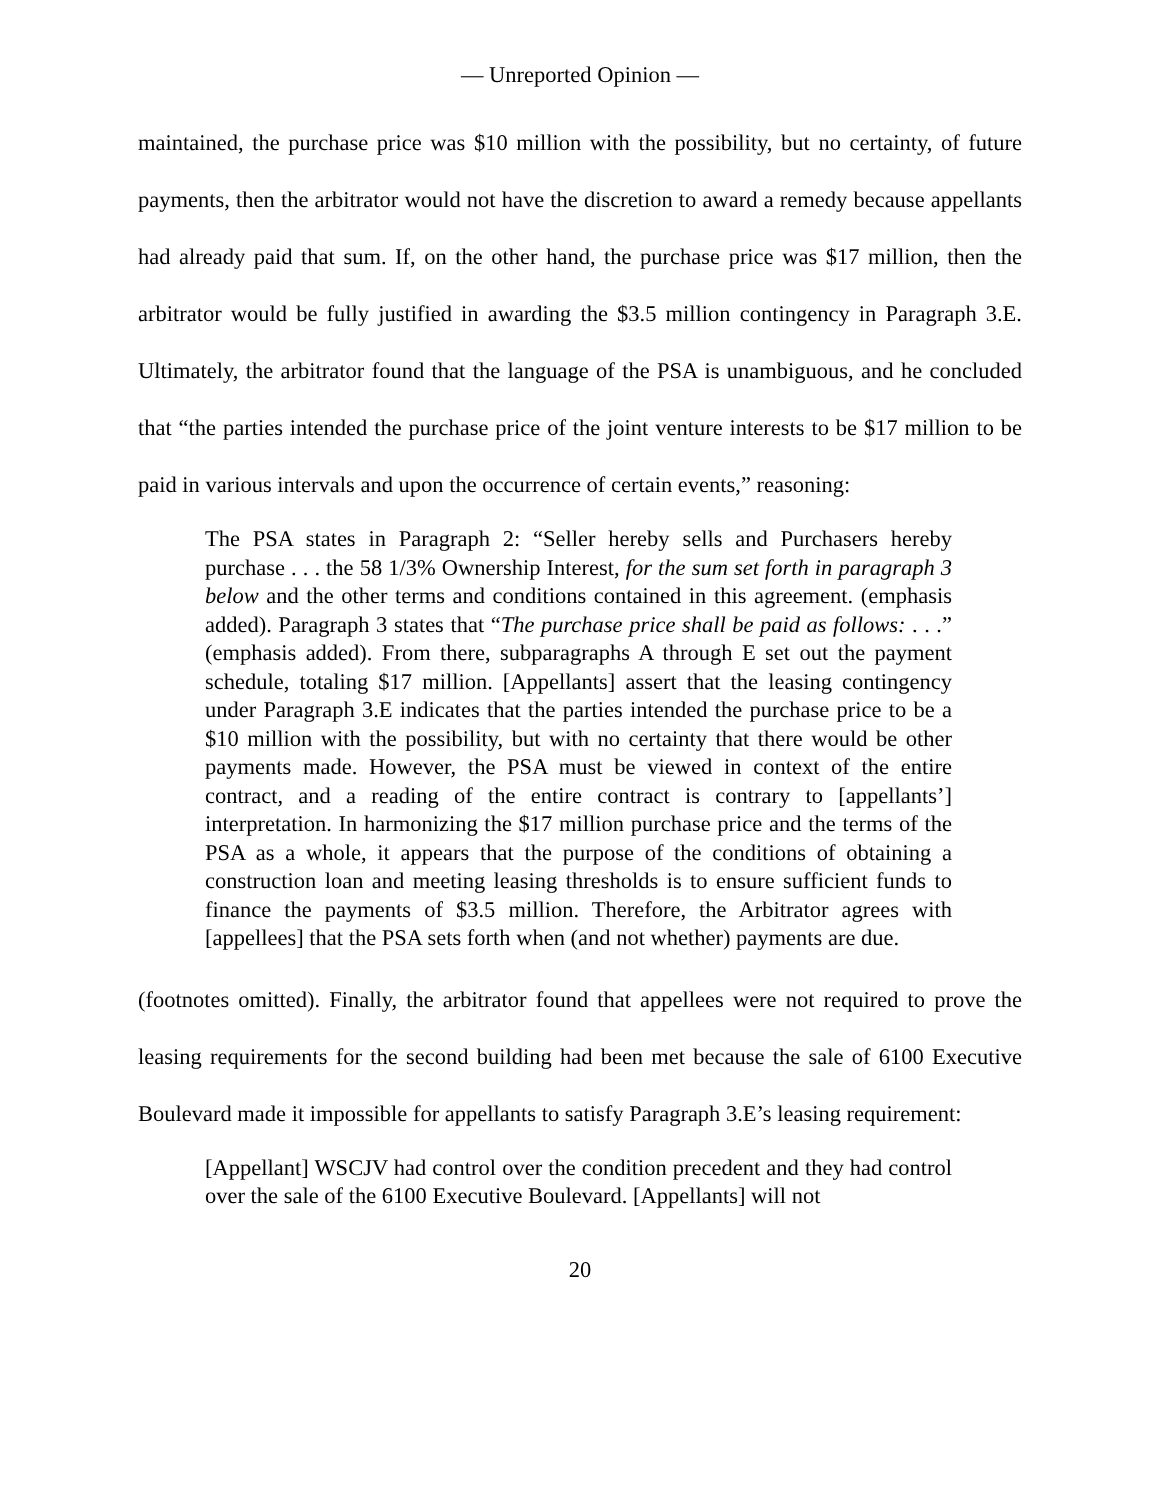— Unreported Opinion —
maintained, the purchase price was $10 million with the possibility, but no certainty, of future payments, then the arbitrator would not have the discretion to award a remedy because appellants had already paid that sum. If, on the other hand, the purchase price was $17 million, then the arbitrator would be fully justified in awarding the $3.5 million contingency in Paragraph 3.E. Ultimately, the arbitrator found that the language of the PSA is unambiguous, and he concluded that “the parties intended the purchase price of the joint venture interests to be $17 million to be paid in various intervals and upon the occurrence of certain events,” reasoning:
The PSA states in Paragraph 2: “Seller hereby sells and Purchasers hereby purchase . . . the 58 1/3% Ownership Interest, for the sum set forth in paragraph 3 below and the other terms and conditions contained in this agreement. (emphasis added). Paragraph 3 states that “The purchase price shall be paid as follows: . . .” (emphasis added). From there, subparagraphs A through E set out the payment schedule, totaling $17 million. [Appellants] assert that the leasing contingency under Paragraph 3.E indicates that the parties intended the purchase price to be a $10 million with the possibility, but with no certainty that there would be other payments made. However, the PSA must be viewed in context of the entire contract, and a reading of the entire contract is contrary to [appellants’] interpretation. In harmonizing the $17 million purchase price and the terms of the PSA as a whole, it appears that the purpose of the conditions of obtaining a construction loan and meeting leasing thresholds is to ensure sufficient funds to finance the payments of $3.5 million. Therefore, the Arbitrator agrees with [appellees] that the PSA sets forth when (and not whether) payments are due.
(footnotes omitted). Finally, the arbitrator found that appellees were not required to prove the leasing requirements for the second building had been met because the sale of 6100 Executive Boulevard made it impossible for appellants to satisfy Paragraph 3.E’s leasing requirement:
[Appellant] WSCJV had control over the condition precedent and they had control over the sale of the 6100 Executive Boulevard. [Appellants] will not
20